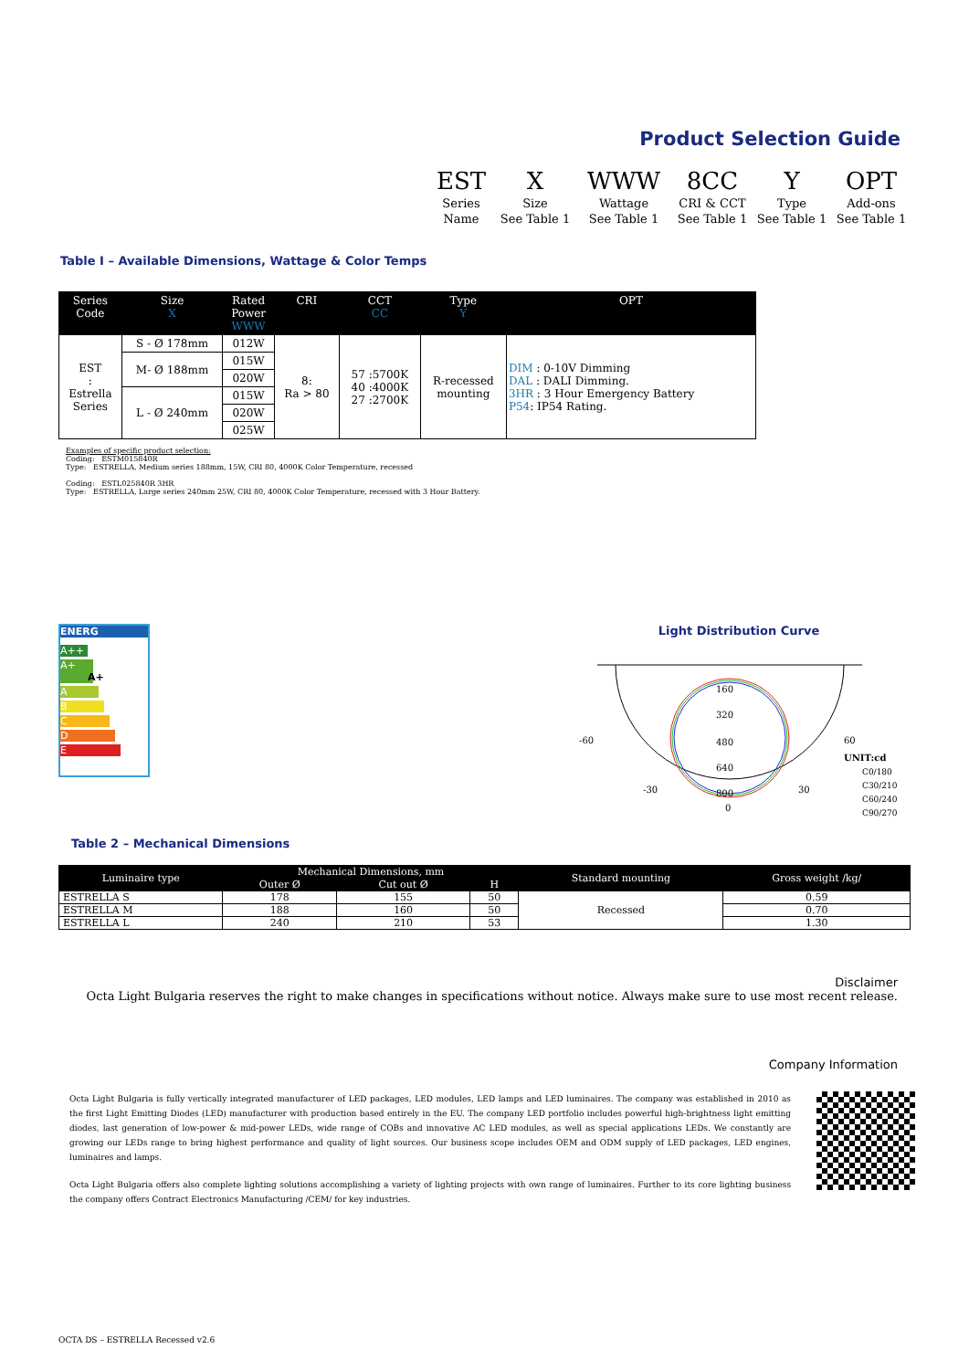Product Selection Guide
| EST | X | WWW | 8CC | Y | OPT |
| Series | Size | Wattage | CRI & CCT | Type | Add-ons |
| Name | See Table 1 | See Table 1 | See Table 1 | See Table 1 | See Table 1 |
Table I – Available Dimensions, Wattage & Color Temps
| Series Code | Size X | Rated Power WWW | CRI | CCT CC | Type Y | OPT |
| --- | --- | --- | --- | --- | --- | --- |
| EST : Estrella Series | S - Ø 178mm | 012W | 8: Ra > 80 | 57 :5700K 40 :4000K 27 :2700K | R-recessed mounting | DIM : 0-10V Dimming DAL : DALI Dimming. 3HR : 3 Hour Emergency Battery P54 : IP54 Rating. |
| | M- Ø 188mm | 015W | | | | |
| | | 020W | | | | |
| | L - Ø 240mm | 015W | | | | |
| | | 020W | | | | |
| | | 025W | | | | |
Examples of specific product selection:
Coding: ESTM015840R
Type: ESTRELLA, Medium series 188mm, 15W, CRI 80, 4000K Color Temperature, recessed
Coding: ESTL025840R 3HR
Type: ESTRELLA, Large series 240mm 25W, CRI 80, 4000K Color Temperature, recessed with 3 Hour Battery.
ENERG
A++
A+ A+
A
B
C
D
E
Light Distribution Curve
160
320
480
640
800
0
-60
60
-30
30
UNIT:cd
C0/180
C30/210
C60/240
C90/270
Table 2 – Mechanical Dimensions
| Luminaire type | Mechanical Dimensions, mm | | | Standard mounting | Gross weight /kg/ |
| --- | --- | --- | --- | --- | --- |
| | Outer Ø | Cut out Ø | H | | |
| ESTRELLA S | 178 | 155 | 50 | Recessed | 0.59 |
| ESTRELLA M | 188 | 160 | 50 | | 0.70 |
| ESTRELLA L | 240 | 210 | 53 | | 1.30 |
Disclaimer
Octa Light Bulgaria reserves the right to make changes in specifications without notice. Always make sure to use most recent release.
Company Information
Octa Light Bulgaria is fully vertically integrated manufacturer of LED packages, LED modules, LED lamps and LED luminaires. The company was established in 2010 as the first Light Emitting Diodes (LED) manufacturer with production based entirely in the EU. The company LED portfolio includes powerful high-brightness light emitting diodes, last generation of low-power & mid-power LEDs, wide range of COBs and innovative AC LED modules, as well as special applications LEDs. We constantly are growing our LEDs range to bring highest performance and quality of light sources. Our business scope includes OEM and ODM supply of LED packages, LED engines, luminaires and lamps.
Octa Light Bulgaria offers also complete lighting solutions accomplishing a variety of lighting projects with own range of luminaires. Further to its core lighting business the company offers Contract Electronics Manufacturing /CEM/ for key industries.
OCTA DS – ESTRELLA Recessed v2.6